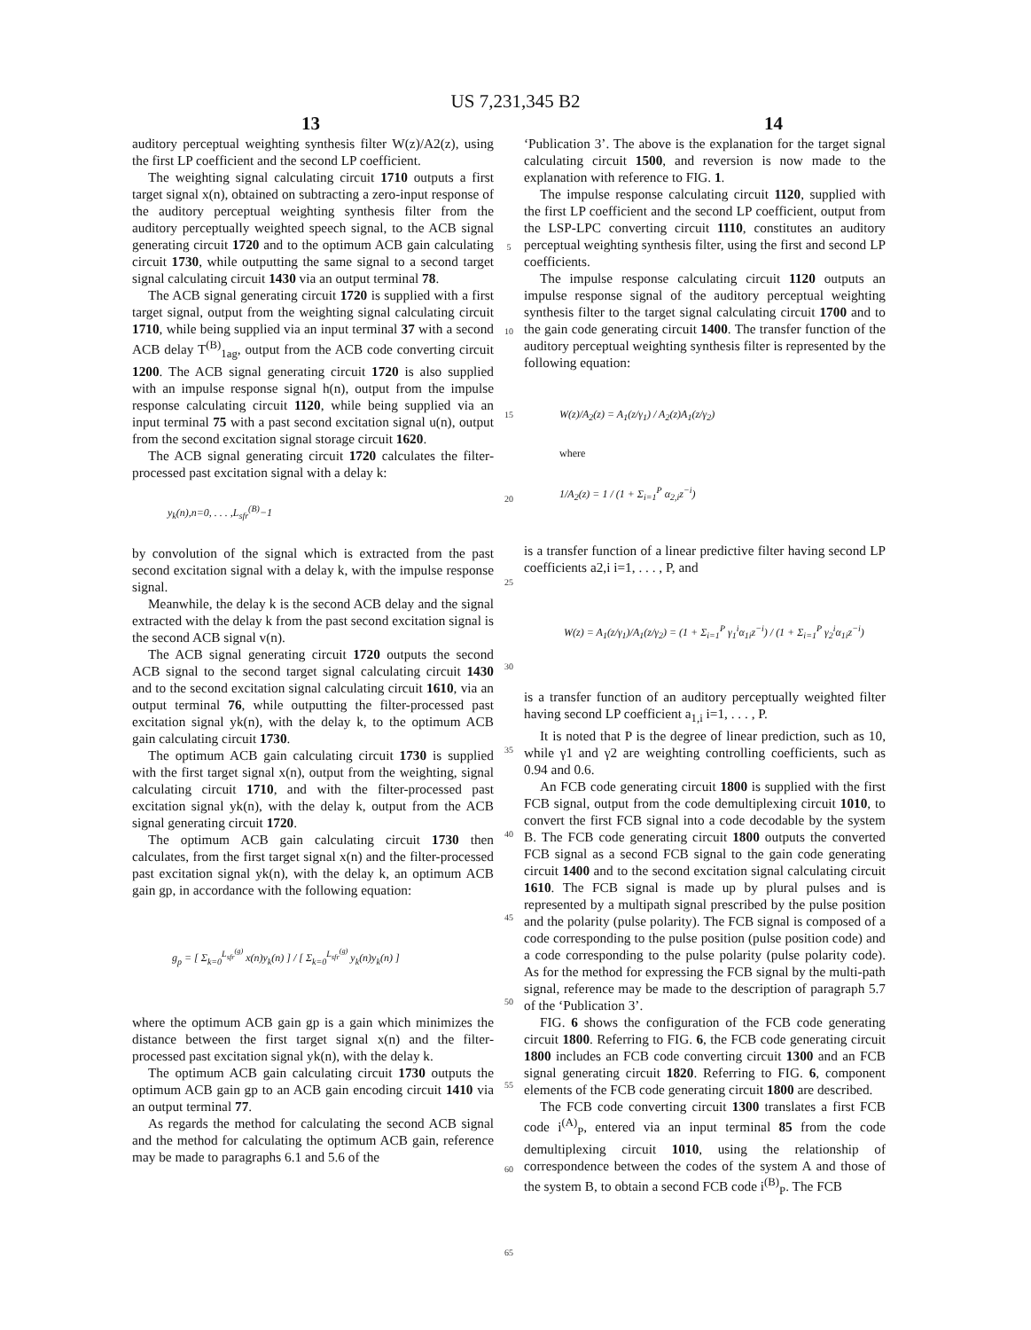US 7,231,345 B2
13 14
auditory perceptual weighting synthesis filter W(z)/A2(z), using the first LP coefficient and the second LP coefficient.
The weighting signal calculating circuit 1710 outputs a first target signal x(n), obtained on subtracting a zero-input response of the auditory perceptual weighting synthesis filter from the auditory perceptually weighted speech signal, to the ACB signal generating circuit 1720 and to the optimum ACB gain calculating circuit 1730, while outputting the same signal to a second target signal calculating circuit 1430 via an output terminal 78.
The ACB signal generating circuit 1720 is supplied with a first target signal, output from the weighting signal calculating circuit 1710, while being supplied via an input terminal 37 with a second ACB delay T<sup>(B)</sup><sub>1ag</sub>, output from the ACB code converting circuit 1200. The ACB signal generating circuit 1720 is also supplied with an impulse response signal h(n), output from the impulse response calculating circuit 1120, while being supplied via an input terminal 75 with a past second excitation signal u(n), output from the second excitation signal storage circuit 1620.
The ACB signal generating circuit 1720 calculates the filter-processed past excitation signal with a delay k:
y<sub>k</sub>(n),n=0, . . . ,L<sub>sfr</sub><sup>(B)</sup>−1
by convolution of the signal which is extracted from the past second excitation signal with a delay k, with the impulse response signal.
Meanwhile, the delay k is the second ACB delay and the signal extracted with the delay k from the past second excitation signal is the second ACB signal v(n).
The ACB signal generating circuit 1720 outputs the second ACB signal to the second target signal calculating circuit 1430 and to the second excitation signal calculating circuit 1610, via an output terminal 76, while outputting the filter-processed past excitation signal yk(n), with the delay k, to the optimum ACB gain calculating circuit 1730.
The optimum ACB gain calculating circuit 1730 is supplied with the first target signal x(n), output from the weighting, signal calculating circuit 1710, and with the filter-processed past excitation signal yk(n), with the delay k, output from the ACB signal generating circuit 1720.
The optimum ACB gain calculating circuit 1730 then calculates, from the first target signal x(n) and the filter-processed past excitation signal yk(n), with the delay k, an optimum ACB gain gp, in accordance with the following equation:
g<sub>p</sub> = [ Σ<sub>k=0</sub><sup>L<sub>sfr</sub><sup>(g)</sup></sup> x(n)y<sub>k</sub>(n) ] / [ Σ<sub>k=0</sub><sup>L<sub>sfr</sub><sup>(g)</sup></sup> y<sub>k</sub>(n)y<sub>k</sub>(n) ]
where the optimum ACB gain gp is a gain which minimizes the distance between the first target signal x(n) and the filter-processed past excitation signal yk(n), with the delay k.
The optimum ACB gain calculating circuit 1730 outputs the optimum ACB gain gp to an ACB gain encoding circuit 1410 via an output terminal 77.
As regards the method for calculating the second ACB signal and the method for calculating the optimum ACB gain, reference may be made to paragraphs 6.1 and 5.6 of the
5
10
15
20
25
30
35
40
45
50
55
60
65
‘Publication 3’. The above is the explanation for the target signal calculating circuit 1500, and reversion is now made to the explanation with reference to FIG. 1.
The impulse response calculating circuit 1120, supplied with the first LP coefficient and the second LP coefficient, output from the LSP-LPC converting circuit 1110, constitutes an auditory perceptual weighting synthesis filter, using the first and second LP coefficients.
The impulse response calculating circuit 1120 outputs an impulse response signal of the auditory perceptual weighting synthesis filter to the target signal calculating circuit 1700 and to the gain code generating circuit 1400. The transfer function of the auditory perceptual weighting synthesis filter is represented by the following equation:
W(z)/A<sub>2</sub>(z) = A<sub>1</sub>(z/γ<sub>1</sub>) / A<sub>2</sub>(z)A<sub>1</sub>(z/γ<sub>2</sub>)
where
1/A<sub>2</sub>(z) = 1 / (1 + Σ<sub>i=1</sub><sup>P</sup> α<sub>2,i</sub>z<sup>−i</sup>)
is a transfer function of a linear predictive filter having second LP coefficients a2,i i=1, . . . , P, and
W(z) = A<sub>1</sub>(z/γ<sub>1</sub>)/A<sub>1</sub>(z/γ<sub>2</sub>) = (1 + Σ<sub>i=1</sub><sup>P</sup> γ<sub>1</sub><sup>i</sup>α<sub>1i</sub>z<sup>−i</sup>) / (1 + Σ<sub>i=1</sub><sup>P</sup> γ<sub>2</sub><sup>i</sup>α<sub>1i</sub>z<sup>−i</sup>)
is a transfer function of an auditory perceptually weighted filter having second LP coefficient a<sub>1,i</sub> i=1, . . . , P.
It is noted that P is the degree of linear prediction, such as 10, while γ1 and γ2 are weighting controlling coefficients, such as 0.94 and 0.6.
An FCB code generating circuit 1800 is supplied with the first FCB signal, output from the code demultiplexing circuit 1010, to convert the first FCB signal into a code decodable by the system B. The FCB code generating circuit 1800 outputs the converted FCB signal as a second FCB signal to the gain code generating circuit 1400 and to the second excitation signal calculating circuit 1610. The FCB signal is made up by plural pulses and is represented by a multipath signal prescribed by the pulse position and the polarity (pulse polarity). The FCB signal is composed of a code corresponding to the pulse position (pulse position code) and a code corresponding to the pulse polarity (pulse polarity code). As for the method for expressing the FCB signal by the multi-path signal, reference may be made to the description of paragraph 5.7 of the ‘Publication 3’.
FIG. 6 shows the configuration of the FCB code generating circuit 1800. Referring to FIG. 6, the FCB code generating circuit 1800 includes an FCB code converting circuit 1300 and an FCB signal generating circuit 1820. Referring to FIG. 6, component elements of the FCB code generating circuit 1800 are described.
The FCB code converting circuit 1300 translates a first FCB code i<sup>(A)</sup><sub>P</sub>, entered via an input terminal 85 from the code demultiplexing circuit 1010, using the relationship of correspondence between the codes of the system A and those of the system B, to obtain a second FCB code i<sup>(B)</sup><sub>P</sub>. The FCB